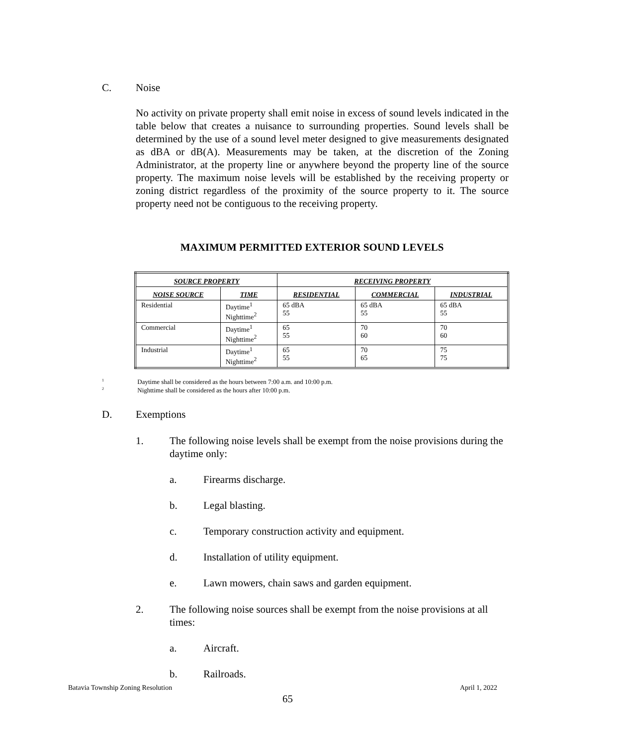C. Noise
No activity on private property shall emit noise in excess of sound levels indicated in the table below that creates a nuisance to surrounding properties. Sound levels shall be determined by the use of a sound level meter designed to give measurements designated as dBA or dB(A). Measurements may be taken, at the discretion of the Zoning Administrator, at the property line or anywhere beyond the property line of the source property. The maximum noise levels will be established by the receiving property or zoning district regardless of the proximity of the source property to it. The source property need not be contiguous to the receiving property.
MAXIMUM PERMITTED EXTERIOR SOUND LEVELS
| SOURCE PROPERTY | | RECEIVING PROPERTY | | |
| --- | --- | --- | --- | --- |
| NOISE SOURCE | TIME | RESIDENTIAL | COMMERCIAL | INDUSTRIAL |
| Residential | Daytime<sup>1</sup> Nighttime<sup>2</sup> | 65 dBA 55 | 65 dBA 55 | 65 dBA 55 |
| Commercial | Daytime<sup>1</sup> Nighttime<sup>2</sup> | 65 55 | 70 60 | 70 60 |
| Industrial | Daytime<sup>1</sup> Nighttime<sup>2</sup> | 65 55 | 70 65 | 75 75 |
1 Daytime shall be considered as the hours between 7:00 a.m. and 10:00 p.m.
2 Nighttime shall be considered as the hours after 10:00 p.m.
D. Exemptions
1.
The following noise levels shall be exempt from the noise provisions during the daytime only:
a. Firearms discharge.
b. Legal blasting.
c.
Temporary construction activity and equipment.
d.
Installation of utility equipment.
e.
Lawn mowers, chain saws and garden equipment.
2.
The following noise sources shall be exempt from the noise provisions at all times:
a. Aircraft.
b. Railroads.
Batavia Township Zoning Resolution
April 1, 2022
65